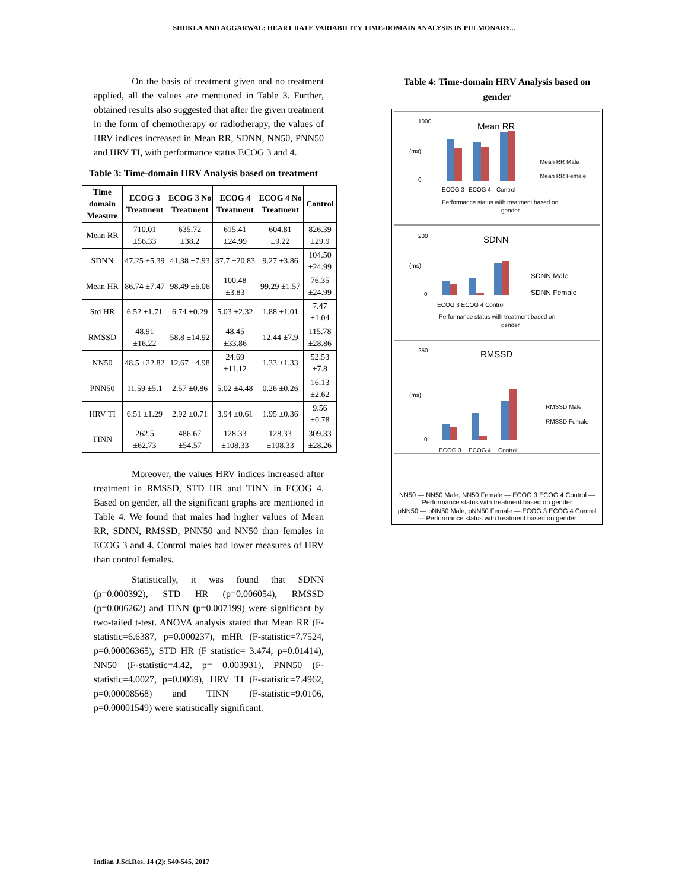SHUKLA AND AGGARWAL: HEART RATE VARIABILITY TIME-DOMAIN ANALYSIS IN PULMONARY...
On the basis of treatment given and no treatment applied, all the values are mentioned in Table 3. Further, obtained results also suggested that after the given treatment in the form of chemotherapy or radiotherapy, the values of HRV indices increased in Mean RR, SDNN, NN50, PNN50 and HRV TI, with performance status ECOG 3 and 4.
Table 3: Time-domain HRV Analysis based on treatment
| Time domain Measure | ECOG 3 Treatment | ECOG 3 No Treatment | ECOG 4 Treatment | ECOG 4 No Treatment | Control |
| --- | --- | --- | --- | --- | --- |
| Mean RR | 710.01 ±56.33 | 635.72 ±38.2 | 615.41 ±24.99 | 604.81 ±9.22 | 826.39 ±29.9 |
| SDNN | 47.25 ±5.39 | 41.38 ±7.93 | 37.7 ±20.83 | 9.27 ±3.86 | 104.50 ±24.99 |
| Mean HR | 86.74 ±7.47 | 98.49 ±6.06 | 100.48 ±3.83 | 99.29 ±1.57 | 76.35 ±24.99 |
| Std HR | 6.52 ±1.71 | 6.74 ±0.29 | 5.03 ±2.32 | 1.88 ±1.01 | 7.47 ±1.04 |
| RMSSD | 48.91 ±16.22 | 58.8 ±14.92 | 48.45 ±33.86 | 12.44 ±7.9 | 115.78 ±28.86 |
| NN50 | 48.5 ±22.82 | 12.67 ±4.98 | 24.69 ±11.12 | 1.33 ±1.33 | 52.53 ±7.8 |
| PNN50 | 11.59 ±5.1 | 2.57 ±0.86 | 5.02 ±4.48 | 0.26 ±0.26 | 16.13 ±2.62 |
| HRV TI | 6.51 ±1.29 | 2.92 ±0.71 | 3.94 ±0.61 | 1.95 ±0.36 | 9.56 ±0.78 |
| TINN | 262.5 ±62.73 | 486.67 ±54.57 | 128.33 ±108.33 | 128.33 ±108.33 | 309.33 ±28.26 |
Moreover, the values HRV indices increased after treatment in RMSSD, STD HR and TINN in ECOG 4. Based on gender, all the significant graphs are mentioned in Table 4. We found that males had higher values of Mean RR, SDNN, RMSSD, PNN50 and NN50 than females in ECOG 3 and 4. Control males had lower measures of HRV than control females.
Statistically, it was found that SDNN (p=0.000392), STD HR (p=0.006054), RMSSD (p=0.006262) and TINN (p=0.007199) were significant by two-tailed t-test. ANOVA analysis stated that Mean RR (F-statistic=6.6387, p=0.000237), mHR (F-statistic=7.7524, p=0.00006365), STD HR (F statistic= 3.474, p=0.01414), NN50 (F-statistic=4.42, p= 0.003931), PNN50 (F-statistic=4.0027, p=0.0069), HRV TI (F-statistic=7.4962, p=0.00008568) and TINN (F-statistic=9.0106, p=0.00001549) were statistically significant.
Table 4: Time-domain HRV Analysis based on gender
Mean RR
1000
0
(ms)
ECOG 3
ECOG 4
Control
Mean RR Male
Mean RR Female
Performance status with treatment based on
gender
SDNN
200
0
(ms)
ECOG 3 ECOG 4 Control
SDNN Male
SDNN Female
Performance status with treatment based on
gender
RMSSD
250
0
(ms)
ECOG 3
ECOG 4
Control
RMSSD Male
RMSSD Female
NN50 — NN50 Male, NN50 Female — ECOG 3 ECOG 4 Control — Performance status with treatment based on gender
pNN50 — pNN50 Male, pNN50 Female — ECOG 3 ECOG 4 Control — Performance status with treatment based on gender
Indian J.Sci.Res. 14 (2): 540-545, 2017